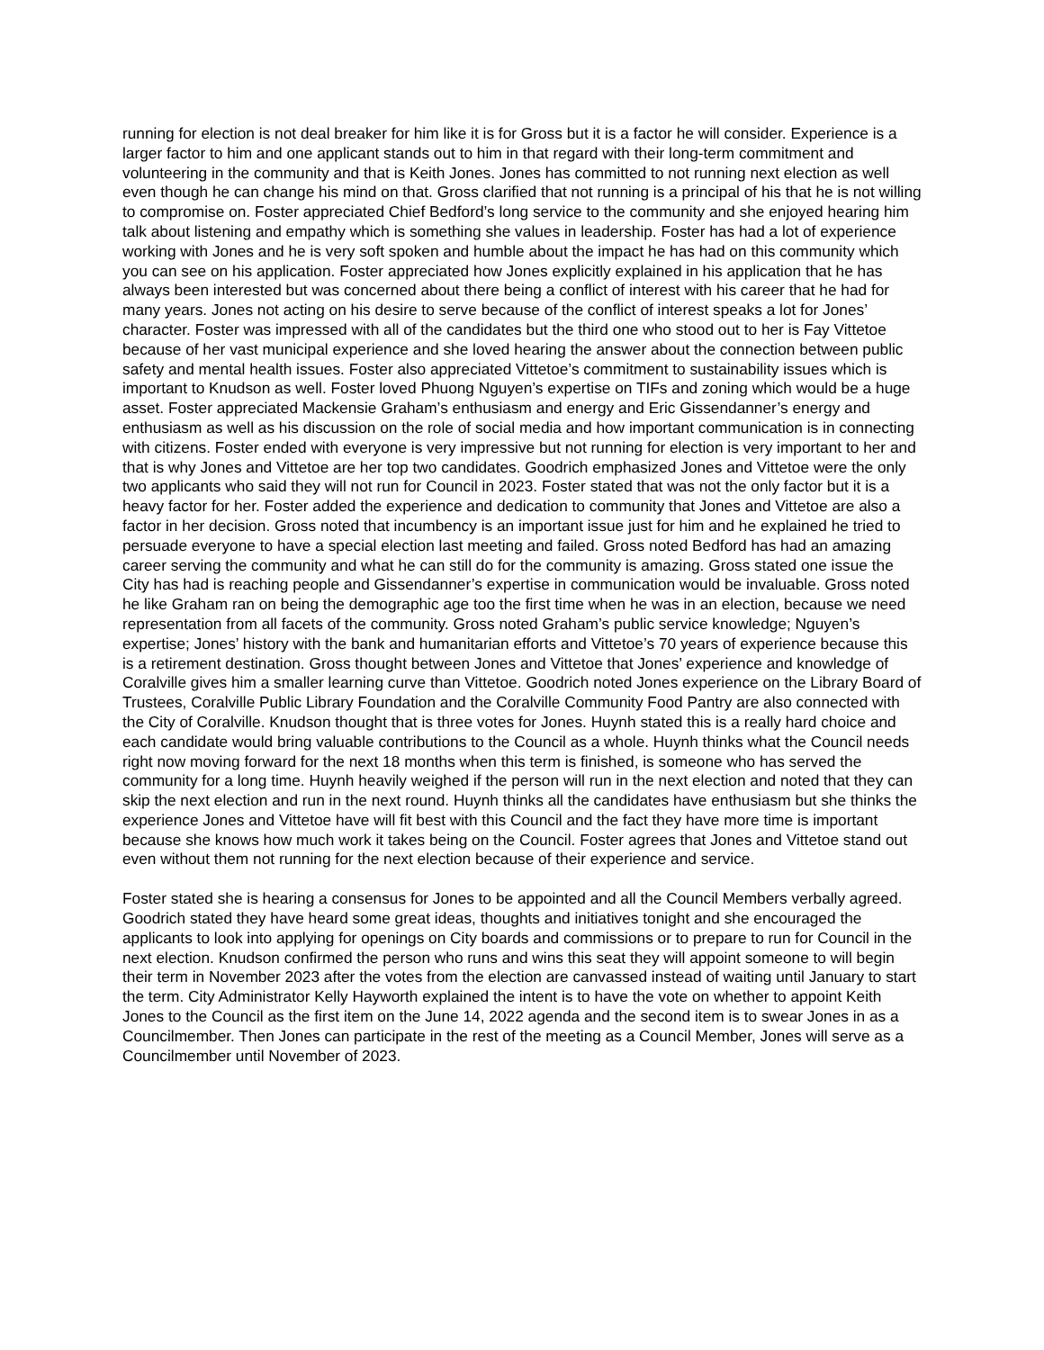running for election is not deal breaker for him like it is for Gross but it is a factor he will consider. Experience is a larger factor to him and one applicant stands out to him in that regard with their long-term commitment and volunteering in the community and that is Keith Jones. Jones has committed to not running next election as well even though he can change his mind on that. Gross clarified that not running is a principal of his that he is not willing to compromise on. Foster appreciated Chief Bedford’s long service to the community and she enjoyed hearing him talk about listening and empathy which is something she values in leadership. Foster has had a lot of experience working with Jones and he is very soft spoken and humble about the impact he has had on this community which you can see on his application. Foster appreciated how Jones explicitly explained in his application that he has always been interested but was concerned about there being a conflict of interest with his career that he had for many years. Jones not acting on his desire to serve because of the conflict of interest speaks a lot for Jones’ character. Foster was impressed with all of the candidates but the third one who stood out to her is Fay Vittetoe because of her vast municipal experience and she loved hearing the answer about the connection between public safety and mental health issues. Foster also appreciated Vittetoe’s commitment to sustainability issues which is important to Knudson as well. Foster loved Phuong Nguyen’s expertise on TIFs and zoning which would be a huge asset. Foster appreciated Mackensie Graham’s enthusiasm and energy and Eric Gissendanner’s energy and enthusiasm as well as his discussion on the role of social media and how important communication is in connecting with citizens. Foster ended with everyone is very impressive but not running for election is very important to her and that is why Jones and Vittetoe are her top two candidates. Goodrich emphasized Jones and Vittetoe were the only two applicants who said they will not run for Council in 2023. Foster stated that was not the only factor but it is a heavy factor for her. Foster added the experience and dedication to community that Jones and Vittetoe are also a factor in her decision. Gross noted that incumbency is an important issue just for him and he explained he tried to persuade everyone to have a special election last meeting and failed. Gross noted Bedford has had an amazing career serving the community and what he can still do for the community is amazing. Gross stated one issue the City has had is reaching people and Gissendanner’s expertise in communication would be invaluable. Gross noted he like Graham ran on being the demographic age too the first time when he was in an election, because we need representation from all facets of the community. Gross noted Graham’s public service knowledge; Nguyen’s expertise; Jones’ history with the bank and humanitarian efforts and Vittetoe’s 70 years of experience because this is a retirement destination. Gross thought between Jones and Vittetoe that Jones’ experience and knowledge of Coralville gives him a smaller learning curve than Vittetoe. Goodrich noted Jones experience on the Library Board of Trustees, Coralville Public Library Foundation and the Coralville Community Food Pantry are also connected with the City of Coralville. Knudson thought that is three votes for Jones. Huynh stated this is a really hard choice and each candidate would bring valuable contributions to the Council as a whole. Huynh thinks what the Council needs right now moving forward for the next 18 months when this term is finished, is someone who has served the community for a long time. Huynh heavily weighed if the person will run in the next election and noted that they can skip the next election and run in the next round. Huynh thinks all the candidates have enthusiasm but she thinks the experience Jones and Vittetoe have will fit best with this Council and the fact they have more time is important because she knows how much work it takes being on the Council. Foster agrees that Jones and Vittetoe stand out even without them not running for the next election because of their experience and service.
Foster stated she is hearing a consensus for Jones to be appointed and all the Council Members verbally agreed. Goodrich stated they have heard some great ideas, thoughts and initiatives tonight and she encouraged the applicants to look into applying for openings on City boards and commissions or to prepare to run for Council in the next election. Knudson confirmed the person who runs and wins this seat they will appoint someone to will begin their term in November 2023 after the votes from the election are canvassed instead of waiting until January to start the term. City Administrator Kelly Hayworth explained the intent is to have the vote on whether to appoint Keith Jones to the Council as the first item on the June 14, 2022 agenda and the second item is to swear Jones in as a Councilmember. Then Jones can participate in the rest of the meeting as a Council Member, Jones will serve as a Councilmember until November of 2023.